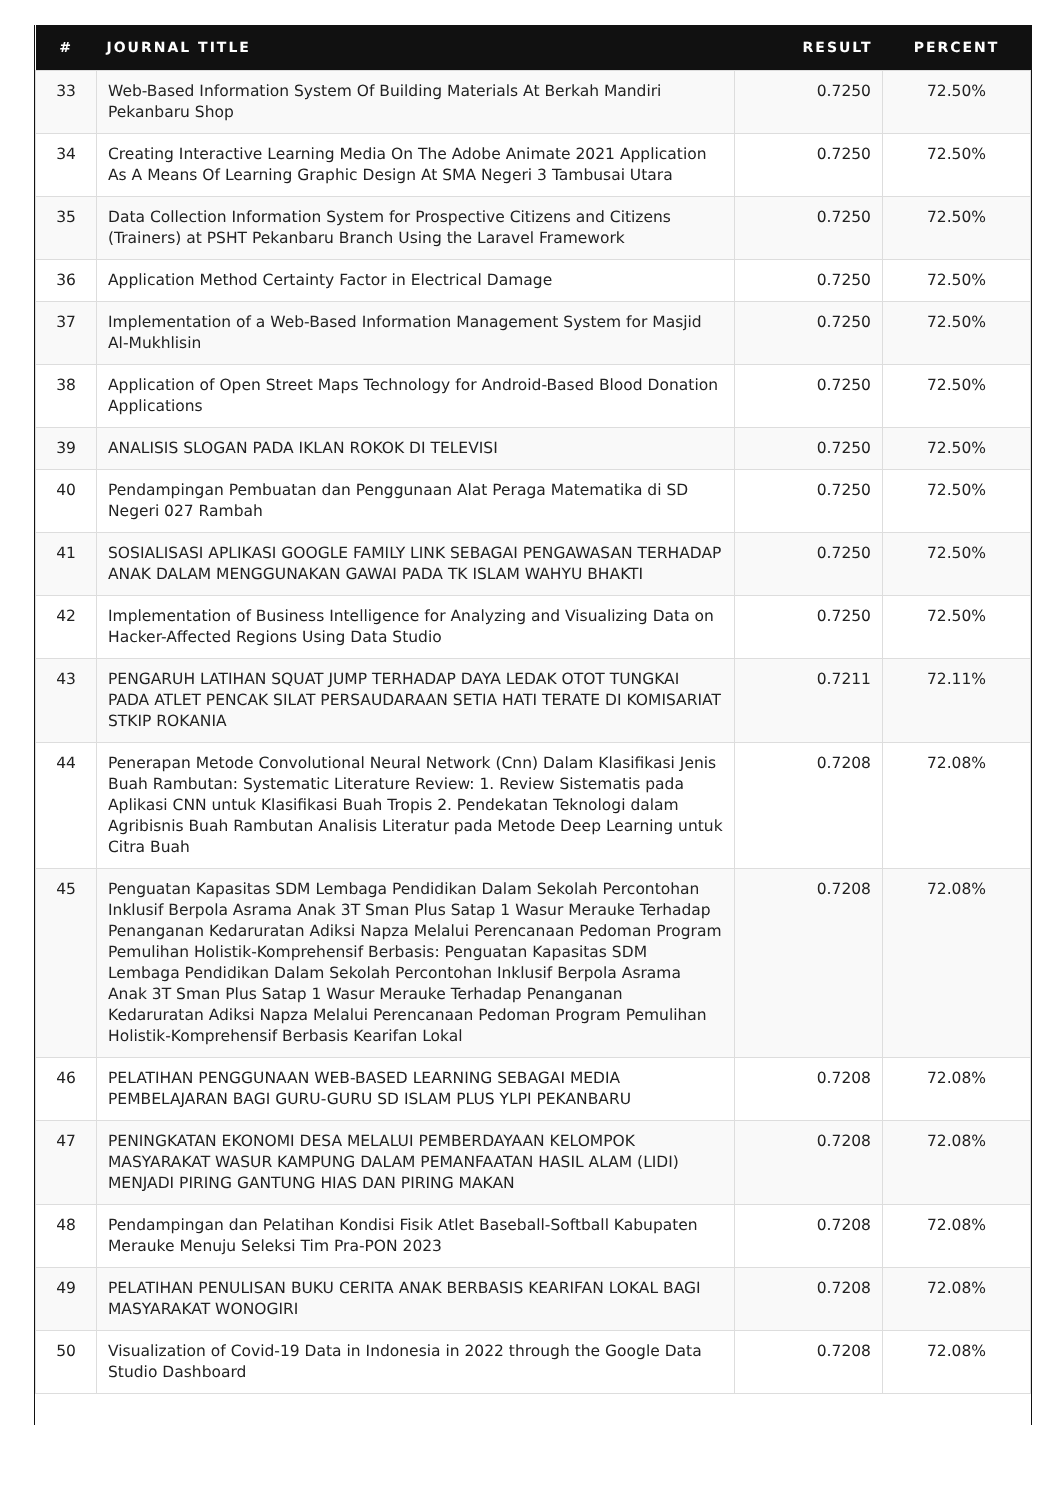| # | JOURNAL TITLE | RESULT | PERCENT |
| --- | --- | --- | --- |
| 33 | Web-Based Information System Of Building Materials At Berkah Mandiri Pekanbaru Shop | 0.7250 | 72.50% |
| 34 | Creating Interactive Learning Media On The Adobe Animate 2021 Application As A Means Of Learning Graphic Design At SMA Negeri 3 Tambusai Utara | 0.7250 | 72.50% |
| 35 | Data Collection Information System for Prospective Citizens and Citizens (Trainers) at PSHT Pekanbaru Branch Using the Laravel Framework | 0.7250 | 72.50% |
| 36 | Application Method Certainty Factor in Electrical Damage | 0.7250 | 72.50% |
| 37 | Implementation of a Web-Based Information Management System for Masjid Al-Mukhlisin | 0.7250 | 72.50% |
| 38 | Application of Open Street Maps Technology for Android-Based Blood Donation Applications | 0.7250 | 72.50% |
| 39 | ANALISIS SLOGAN PADA IKLAN ROKOK DI TELEVISI | 0.7250 | 72.50% |
| 40 | Pendampingan Pembuatan dan Penggunaan Alat Peraga Matematika di SD Negeri 027 Rambah | 0.7250 | 72.50% |
| 41 | SOSIALISASI APLIKASI GOOGLE FAMILY LINK SEBAGAI PENGAWASAN TERHADAP ANAK DALAM MENGGUNAKAN GAWAI PADA TK ISLAM WAHYU BHAKTI | 0.7250 | 72.50% |
| 42 | Implementation of Business Intelligence for Analyzing and Visualizing Data on Hacker-Affected Regions Using Data Studio | 0.7250 | 72.50% |
| 43 | PENGARUH LATIHAN SQUAT JUMP TERHADAP DAYA LEDAK OTOT TUNGKAI PADA ATLET PENCAK SILAT PERSAUDARAAN SETIA HATI TERATE DI KOMISARIAT STKIP ROKANIA | 0.7211 | 72.11% |
| 44 | Penerapan Metode Convolutional Neural Network (Cnn) Dalam Klasifikasi Jenis Buah Rambutan: Systematic Literature Review: 1. Review Sistematis pada Aplikasi CNN untuk Klasifikasi Buah Tropis 2. Pendekatan Teknologi dalam Agribisnis Buah Rambutan Analisis Literatur pada Metode Deep Learning untuk Citra Buah | 0.7208 | 72.08% |
| 45 | Penguatan Kapasitas SDM Lembaga Pendidikan Dalam Sekolah Percontohan Inklusif Berpola Asrama Anak 3T Sman Plus Satap 1 Wasur Merauke Terhadap Penanganan Kedaruratan Adiksi Napza Melalui Perencanaan Pedoman Program Pemulihan Holistik-Komprehensif Berbasis: Penguatan Kapasitas SDM Lembaga Pendidikan Dalam Sekolah Percontohan Inklusif Berpola Asrama Anak 3T Sman Plus Satap 1 Wasur Merauke Terhadap Penanganan Kedaruratan Adiksi Napza Melalui Perencanaan Pedoman Program Pemulihan Holistik-Komprehensif Berbasis Kearifan Lokal | 0.7208 | 72.08% |
| 46 | PELATIHAN PENGGUNAAN WEB-BASED LEARNING SEBAGAI MEDIA PEMBELAJARAN BAGI GURU-GURU SD ISLAM PLUS YLPI PEKANBARU | 0.7208 | 72.08% |
| 47 | PENINGKATAN EKONOMI DESA MELALUI PEMBERDAYAAN KELOMPOK MASYARAKAT WASUR KAMPUNG DALAM PEMANFAATAN HASIL ALAM (LIDI) MENJADI PIRING GANTUNG HIAS DAN PIRING MAKAN | 0.7208 | 72.08% |
| 48 | Pendampingan dan Pelatihan Kondisi Fisik Atlet Baseball-Softball Kabupaten Merauke Menuju Seleksi Tim Pra-PON 2023 | 0.7208 | 72.08% |
| 49 | PELATIHAN PENULISAN BUKU CERITA ANAK BERBASIS KEARIFAN LOKAL BAGI MASYARAKAT WONOGIRI | 0.7208 | 72.08% |
| 50 | Visualization of Covid-19 Data in Indonesia in 2022 through the Google Data Studio Dashboard | 0.7208 | 72.08% |